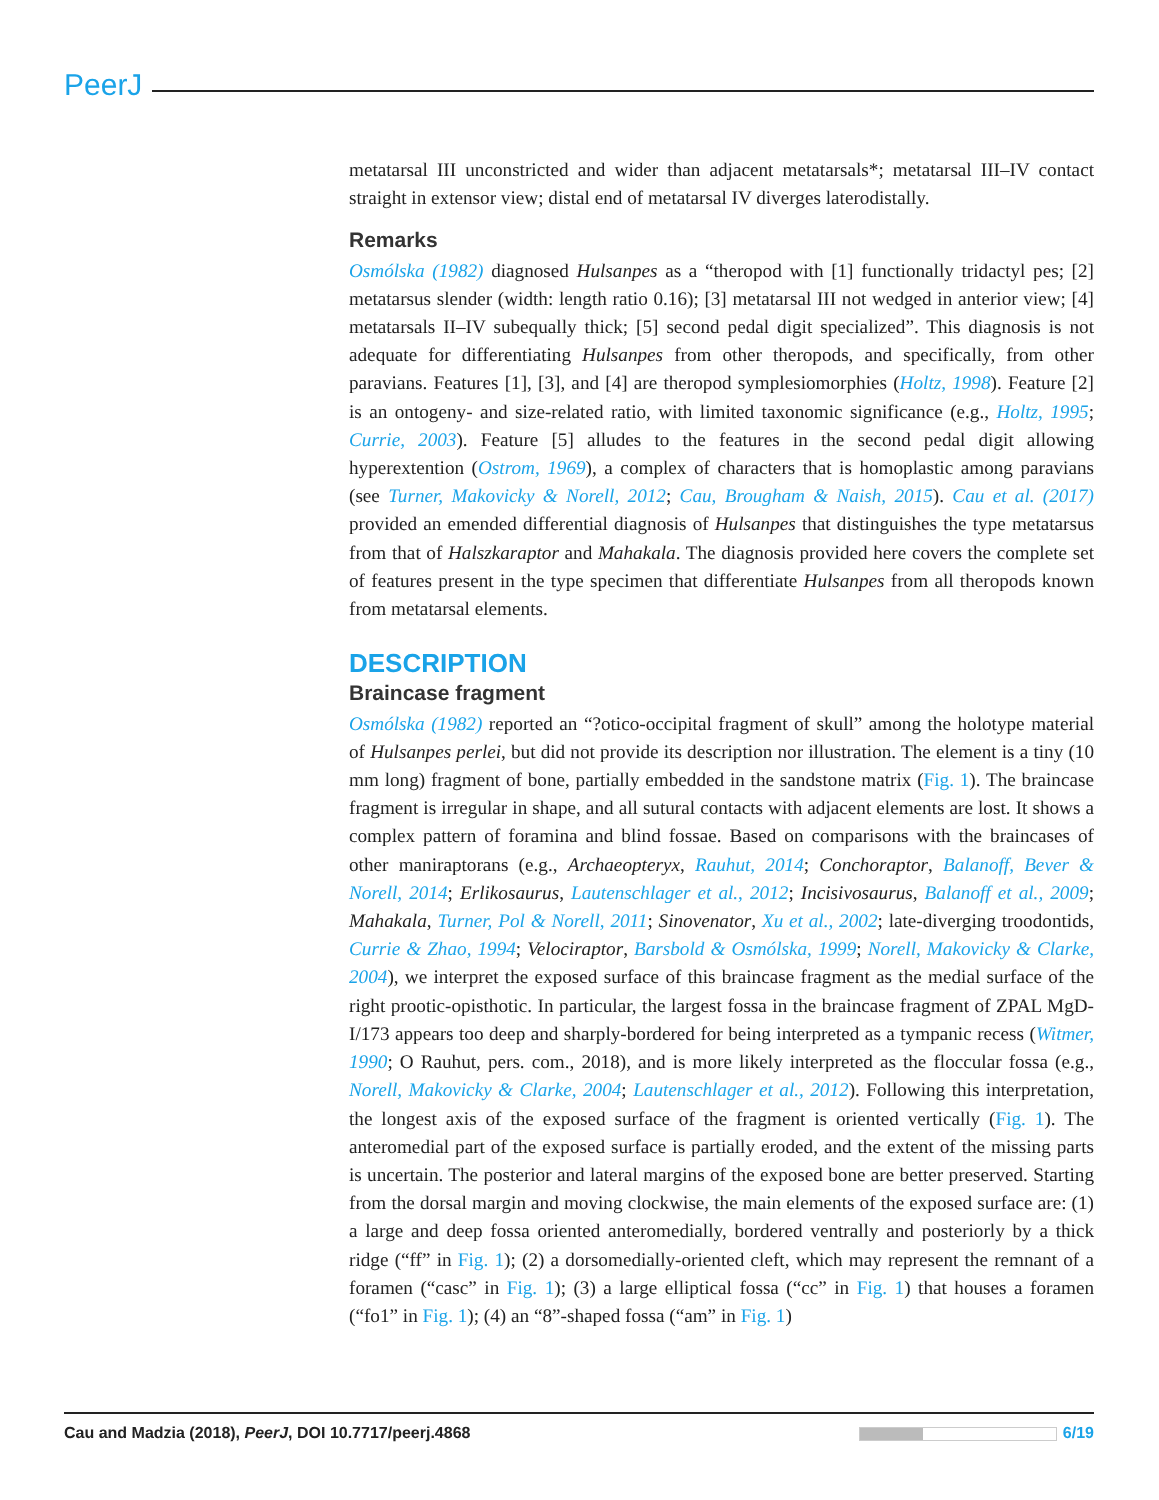PeerJ
metatarsal III unconstricted and wider than adjacent metatarsals*; metatarsal III–IV contact straight in extensor view; distal end of metatarsal IV diverges laterodistally.
Remarks
Osmólska (1982) diagnosed Hulsanpes as a “theropod with [1] functionally tridactyl pes; [2] metatarsus slender (width: length ratio 0.16); [3] metatarsal III not wedged in anterior view; [4] metatarsals II–IV subequally thick; [5] second pedal digit specialized”. This diagnosis is not adequate for differentiating Hulsanpes from other theropods, and specifically, from other paravians. Features [1], [3], and [4] are theropod symplesiomorphies (Holtz, 1998). Feature [2] is an ontogeny- and size-related ratio, with limited taxonomic significance (e.g., Holtz, 1995; Currie, 2003). Feature [5] alludes to the features in the second pedal digit allowing hyperextention (Ostrom, 1969), a complex of characters that is homoplastic among paravians (see Turner, Makovicky & Norell, 2012; Cau, Brougham & Naish, 2015). Cau et al. (2017) provided an emended differential diagnosis of Hulsanpes that distinguishes the type metatarsus from that of Halszkaraptor and Mahakala. The diagnosis provided here covers the complete set of features present in the type specimen that differentiate Hulsanpes from all theropods known from metatarsal elements.
DESCRIPTION
Braincase fragment
Osmólska (1982) reported an “?otico-occipital fragment of skull” among the holotype material of Hulsanpes perlei, but did not provide its description nor illustration. The element is a tiny (10 mm long) fragment of bone, partially embedded in the sandstone matrix (Fig. 1). The braincase fragment is irregular in shape, and all sutural contacts with adjacent elements are lost. It shows a complex pattern of foramina and blind fossae. Based on comparisons with the braincases of other maniraptorans (e.g., Archaeopteryx, Rauhut, 2014; Conchoraptor, Balanoff, Bever & Norell, 2014; Erlikosaurus, Lautenschlager et al., 2012; Incisivosaurus, Balanoff et al., 2009; Mahakala, Turner, Pol & Norell, 2011; Sinovenator, Xu et al., 2002; late-diverging troodontids, Currie & Zhao, 1994; Velociraptor, Barsbold & Osmólska, 1999; Norell, Makovicky & Clarke, 2004), we interpret the exposed surface of this braincase fragment as the medial surface of the right prootic-opisthotic. In particular, the largest fossa in the braincase fragment of ZPAL MgD-I/173 appears too deep and sharply-bordered for being interpreted as a tympanic recess (Witmer, 1990; O Rauhut, pers. com., 2018), and is more likely interpreted as the floccular fossa (e.g., Norell, Makovicky & Clarke, 2004; Lautenschlager et al., 2012). Following this interpretation, the longest axis of the exposed surface of the fragment is oriented vertically (Fig. 1). The anteromedial part of the exposed surface is partially eroded, and the extent of the missing parts is uncertain. The posterior and lateral margins of the exposed bone are better preserved. Starting from the dorsal margin and moving clockwise, the main elements of the exposed surface are: (1) a large and deep fossa oriented anteromedially, bordered ventrally and posteriorly by a thick ridge (“ff” in Fig. 1); (2) a dorsomedially-oriented cleft, which may represent the remnant of a foramen (“casc” in Fig. 1); (3) a large elliptical fossa (“cc” in Fig. 1) that houses a foramen (“fo1” in Fig. 1); (4) an “8”-shaped fossa (“am” in Fig. 1)
Cau and Madzia (2018), PeerJ, DOI 10.7717/peerj.4868 6/19